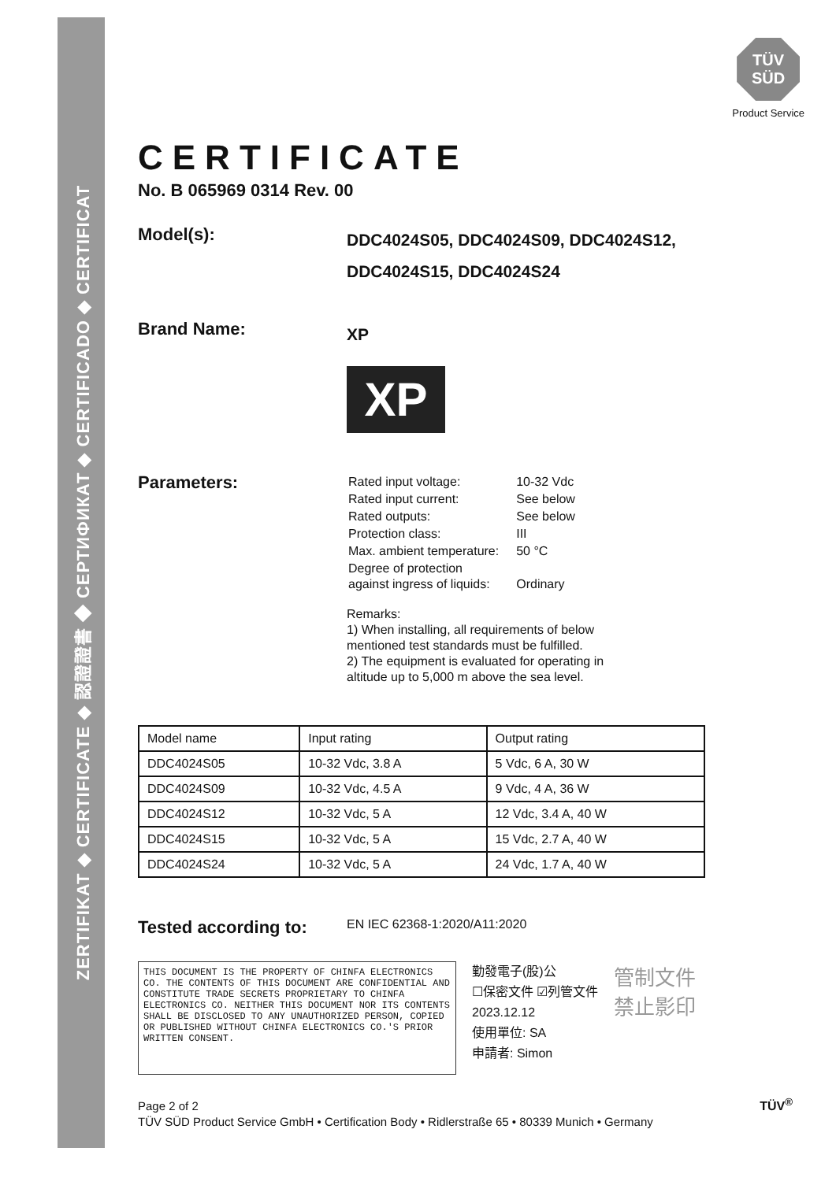ZERTIFIKAT ◆ CERTIFICATE ◆ 認證證書 ◆ СЕРТИФИКАТ ◆ CERTIFICADO ◆ CERTIFICAT
TÜV
SÜD
Product Service
CERTIFICATE
No. B 065969 0314 Rev. 00
Model(s):
DDC4024S05, DDC4024S09, DDC4024S12,
DDC4024S15, DDC4024S24
Brand Name:
XP
XP
Parameters:
| Rated input voltage: | 10-32 Vdc |
| Rated input current: | See below |
| Rated outputs: | See below |
| Protection class: | III |
| Max. ambient temperature: | 50 °C |
| Degree of protection against ingress of liquids: | Ordinary |
Remarks:
1) When installing, all requirements of below
mentioned test standards must be fulfilled.
2) The equipment is evaluated for operating in
altitude up to 5,000 m above the sea level.
| Model name | Input rating | Output rating |
| --- | --- | --- |
| DDC4024S05 | 10-32 Vdc, 3.8 A | 5 Vdc, 6 A, 30 W |
| DDC4024S09 | 10-32 Vdc, 4.5 A | 9 Vdc, 4 A, 36 W |
| DDC4024S12 | 10-32 Vdc, 5 A | 12 Vdc, 3.4 A, 40 W |
| DDC4024S15 | 10-32 Vdc, 5 A | 15 Vdc, 2.7 A, 40 W |
| DDC4024S24 | 10-32 Vdc, 5 A | 24 Vdc, 1.7 A, 40 W |
Tested according to:
EN IEC 62368-1:2020/A11:2020
THIS DOCUMENT IS THE PROPERTY OF CHINFA ELECTRONICS CO. THE CONTENTS OF THIS DOCUMENT ARE CONFIDENTIAL AND CONSTITUTE TRADE SECRETS PROPRIETARY TO CHINFA ELECTRONICS CO. NEITHER THIS DOCUMENT NOR ITS CONTENTS SHALL BE DISCLOSED TO ANY UNAUTHORIZED PERSON, COPIED OR PUBLISHED WITHOUT CHINFA ELECTRONICS CO.'S PRIOR WRITTEN CONSENT.
勤發電子(股)公
☐保密文件 ☑列管文件
2023.12.12
使用單位: SA
申請者: Simon
管制文件
禁止影印
Page 2 of 2
TÜV SÜD Product Service GmbH • Certification Body • Ridlerstraße 65 • 80339 Munich • Germany
TÜV<sup>®</sup>